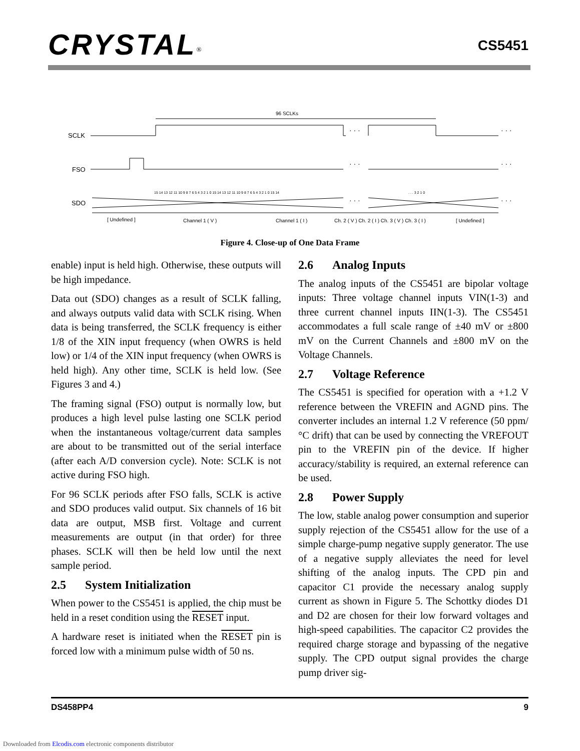CRYSTAL<sup>®</sup> CS5451
96 SCLKs
SCLK
· · ·
· · ·
FSO
· · ·
· · ·
15 14 13 12 11 10 9 8 7 6 5 4 3 2 1 0 15 14 13 12 11 10 9 8 7 6 5 4 3 2 1 0 15 14
. . . 3 2 1 0
SDO
· · ·
· · ·
[ Undefined ]
Channel 1 ( V )
Channel 1 ( I )
Ch. 2 ( V ) Ch. 2 ( I ) Ch. 3 ( V ) Ch. 3 ( I )
[ Undefined ]
Figure 4. Close-up of One Data Frame
enable) input is held high. Otherwise, these outputs will be high impedance.
Data out (SDO) changes as a result of SCLK falling, and always outputs valid data with SCLK rising. When data is being transferred, the SCLK frequency is either 1/8 of the XIN input frequency (when OWRS is held low) or 1/4 of the XIN input frequency (when OWRS is held high). Any other time, SCLK is held low. (See Figures 3 and 4.)
The framing signal (FSO) output is normally low, but produces a high level pulse lasting one SCLK period when the instantaneous voltage/current data samples are about to be transmitted out of the serial interface (after each A/D conversion cycle). Note: SCLK is not active during FSO high.
For 96 SCLK periods after FSO falls, SCLK is active and SDO produces valid output. Six channels of 16 bit data are output, MSB first. Voltage and current measurements are output (in that order) for three phases. SCLK will then be held low until the next sample period.
2.5 System Initialization
When power to the CS5451 is applied, the chip must be held in a reset condition using the RESET input.
A hardware reset is initiated when the RESET pin is forced low with a minimum pulse width of 50 ns.
2.6 Analog Inputs
The analog inputs of the CS5451 are bipolar voltage inputs: Three voltage channel inputs VIN(1-3) and three current channel inputs IIN(1-3). The CS5451 accommodates a full scale range of ±40 mV or ±800 mV on the Current Channels and ±800 mV on the Voltage Channels.
2.7 Voltage Reference
The CS5451 is specified for operation with a +1.2 V reference between the VREFIN and AGND pins. The converter includes an internal 1.2 V reference (50 ppm/°C drift) that can be used by connecting the VREFOUT pin to the VREFIN pin of the device. If higher accuracy/stability is required, an external reference can be used.
2.8 Power Supply
The low, stable analog power consumption and superior supply rejection of the CS5451 allow for the use of a simple charge-pump negative supply generator. The use of a negative supply alleviates the need for level shifting of the analog inputs. The CPD pin and capacitor C1 provide the necessary analog supply current as shown in Figure 5. The Schottky diodes D1 and D2 are chosen for their low forward voltages and high-speed capabilities. The capacitor C2 provides the required charge storage and bypassing of the negative supply. The CPD output signal provides the charge pump driver sig-
DS458PP4 9
Downloaded from Elcodis.com electronic components distributor